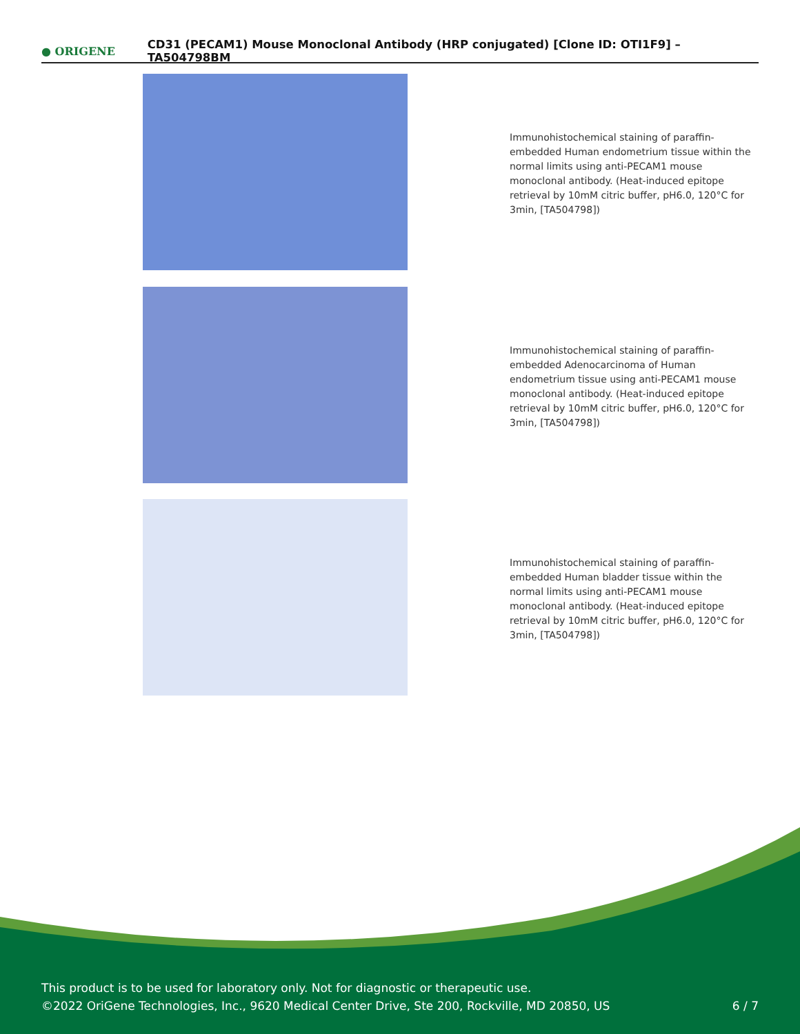● ORIGENE
CD31 (PECAM1) Mouse Monoclonal Antibody (HRP conjugated) [Clone ID: OTI1F9] – TA504798BM
Immunohistochemical staining of paraffin-embedded Human endometrium tissue within the normal limits using anti-PECAM1 mouse monoclonal antibody. (Heat-induced epitope retrieval by 10mM citric buffer, pH6.0, 120°C for 3min, [TA504798])
Immunohistochemical staining of paraffin-embedded Adenocarcinoma of Human endometrium tissue using anti-PECAM1 mouse monoclonal antibody. (Heat-induced epitope retrieval by 10mM citric buffer, pH6.0, 120°C for 3min, [TA504798])
Immunohistochemical staining of paraffin-embedded Human bladder tissue within the normal limits using anti-PECAM1 mouse monoclonal antibody. (Heat-induced epitope retrieval by 10mM citric buffer, pH6.0, 120°C for 3min, [TA504798])
This product is to be used for laboratory only. Not for diagnostic or therapeutic use.
©2022 OriGene Technologies, Inc., 9620 Medical Center Drive, Ste 200, Rockville, MD 20850, US
6 / 7